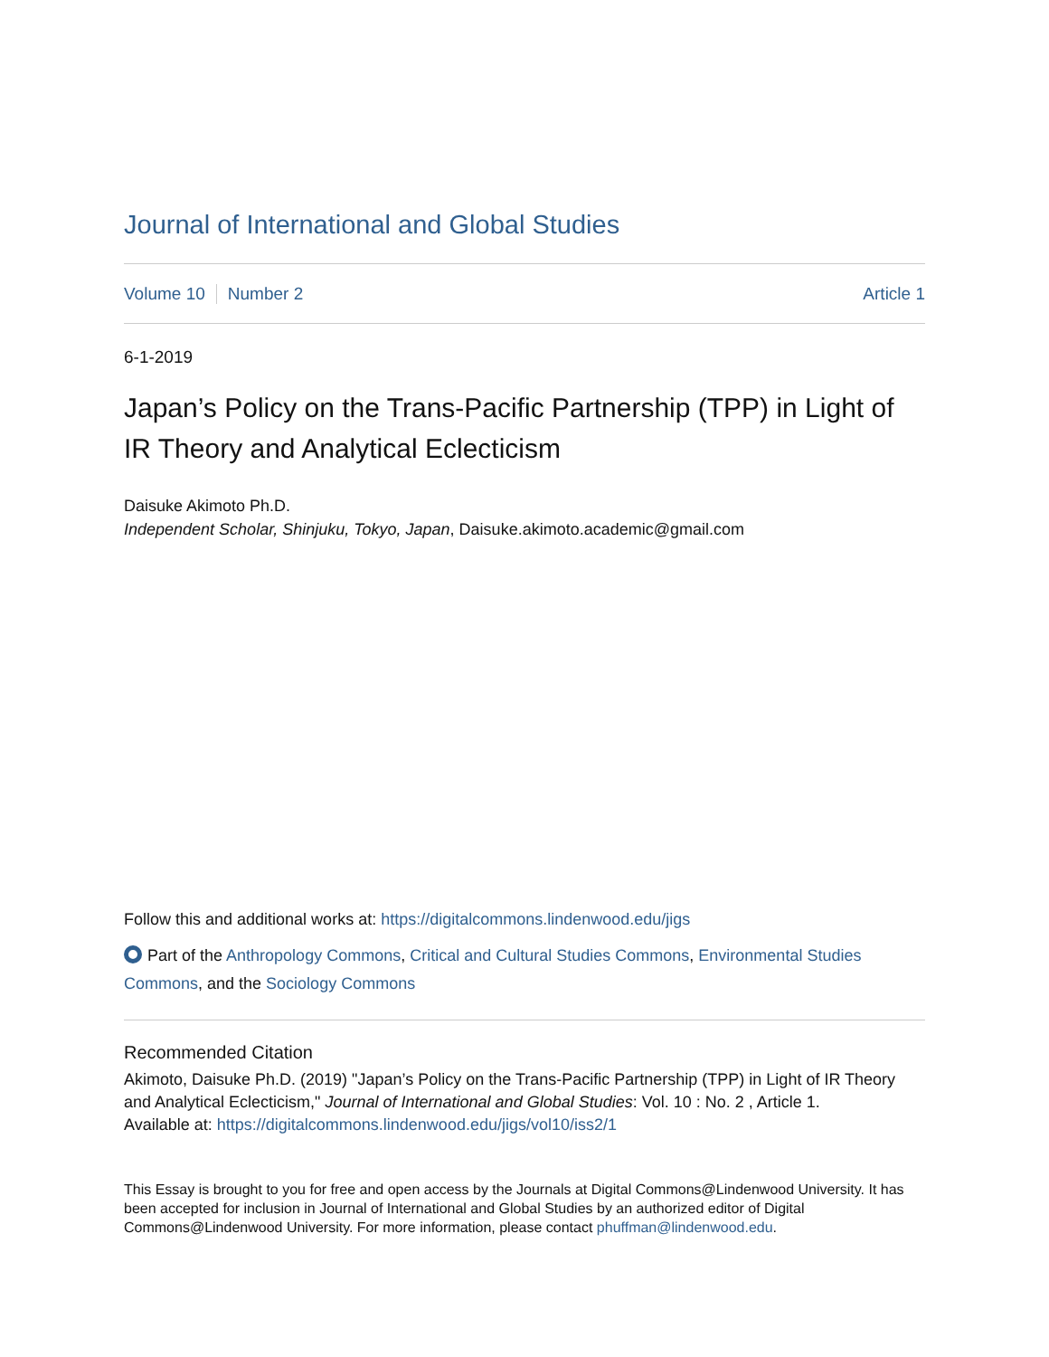Journal of International and Global Studies
Volume 10 Number 2 Article 1
6-1-2019
Japan’s Policy on the Trans-Pacific Partnership (TPP) in Light of IR Theory and Analytical Eclecticism
Daisuke Akimoto Ph.D.
Independent Scholar, Shinjuku, Tokyo, Japan, Daisuke.akimoto.academic@gmail.com
Follow this and additional works at: https://digitalcommons.lindenwood.edu/jigs
Part of the Anthropology Commons, Critical and Cultural Studies Commons, Environmental Studies Commons, and the Sociology Commons
Recommended Citation
Akimoto, Daisuke Ph.D. (2019) "Japan’s Policy on the Trans-Pacific Partnership (TPP) in Light of IR Theory and Analytical Eclecticism," Journal of International and Global Studies: Vol. 10 : No. 2 , Article 1.
Available at: https://digitalcommons.lindenwood.edu/jigs/vol10/iss2/1
This Essay is brought to you for free and open access by the Journals at Digital Commons@Lindenwood University. It has been accepted for inclusion in Journal of International and Global Studies by an authorized editor of Digital Commons@Lindenwood University. For more information, please contact phuffman@lindenwood.edu.